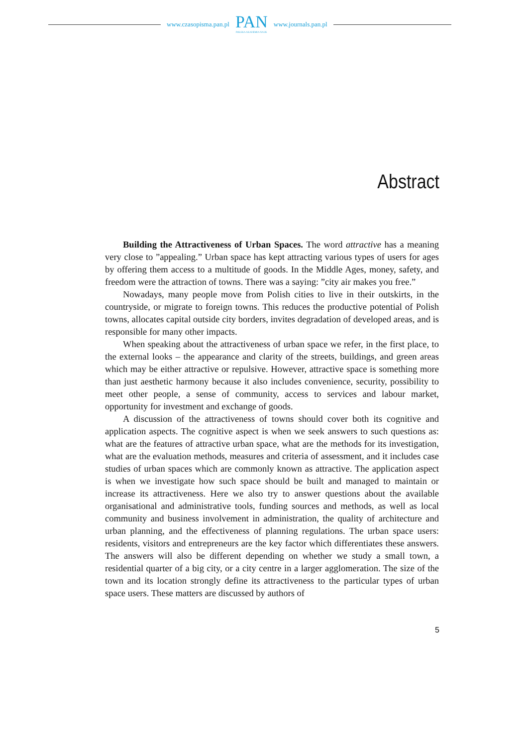www.czasopisma.pan.pl
PAN
POLSKA AKADEMIA NAUK
www.journals.pan.pl
Abstract
Building the Attractiveness of Urban Spaces. The word attractive has a meaning very close to ”appealing.” Urban space has kept attracting various types of users for ages by offering them access to a multitude of goods. In the Middle Ages, money, safety, and freedom were the attraction of towns. There was a saying: ”city air makes you free.”
Nowadays, many people move from Polish cities to live in their outskirts, in the countryside, or migrate to foreign towns. This reduces the productive potential of Polish towns, allocates capital outside city borders, invites degradation of developed areas, and is responsible for many other impacts.
When speaking about the attractiveness of urban space we refer, in the first place, to the external looks – the appearance and clarity of the streets, buildings, and green areas which may be either attractive or repulsive. However, attractive space is something more than just aesthetic harmony because it also includes convenience, security, possibility to meet other people, a sense of community, access to services and labour market, opportunity for investment and exchange of goods.
A discussion of the attractiveness of towns should cover both its cognitive and application aspects. The cognitive aspect is when we seek answers to such questions as: what are the features of attractive urban space, what are the methods for its investigation, what are the evaluation methods, measures and criteria of assessment, and it includes case studies of urban spaces which are commonly known as attractive. The application aspect is when we investigate how such space should be built and managed to maintain or increase its attractiveness. Here we also try to answer questions about the available organisational and administrative tools, funding sources and methods, as well as local community and business involvement in administration, the quality of architecture and urban planning, and the effectiveness of planning regulations. The urban space users: residents, visitors and entrepreneurs are the key factor which differentiates these answers. The answers will also be different depending on whether we study a small town, a residential quarter of a big city, or a city centre in a larger agglomeration. The size of the town and its location strongly define its attractiveness to the particular types of urban space users. These matters are discussed by authors of
5